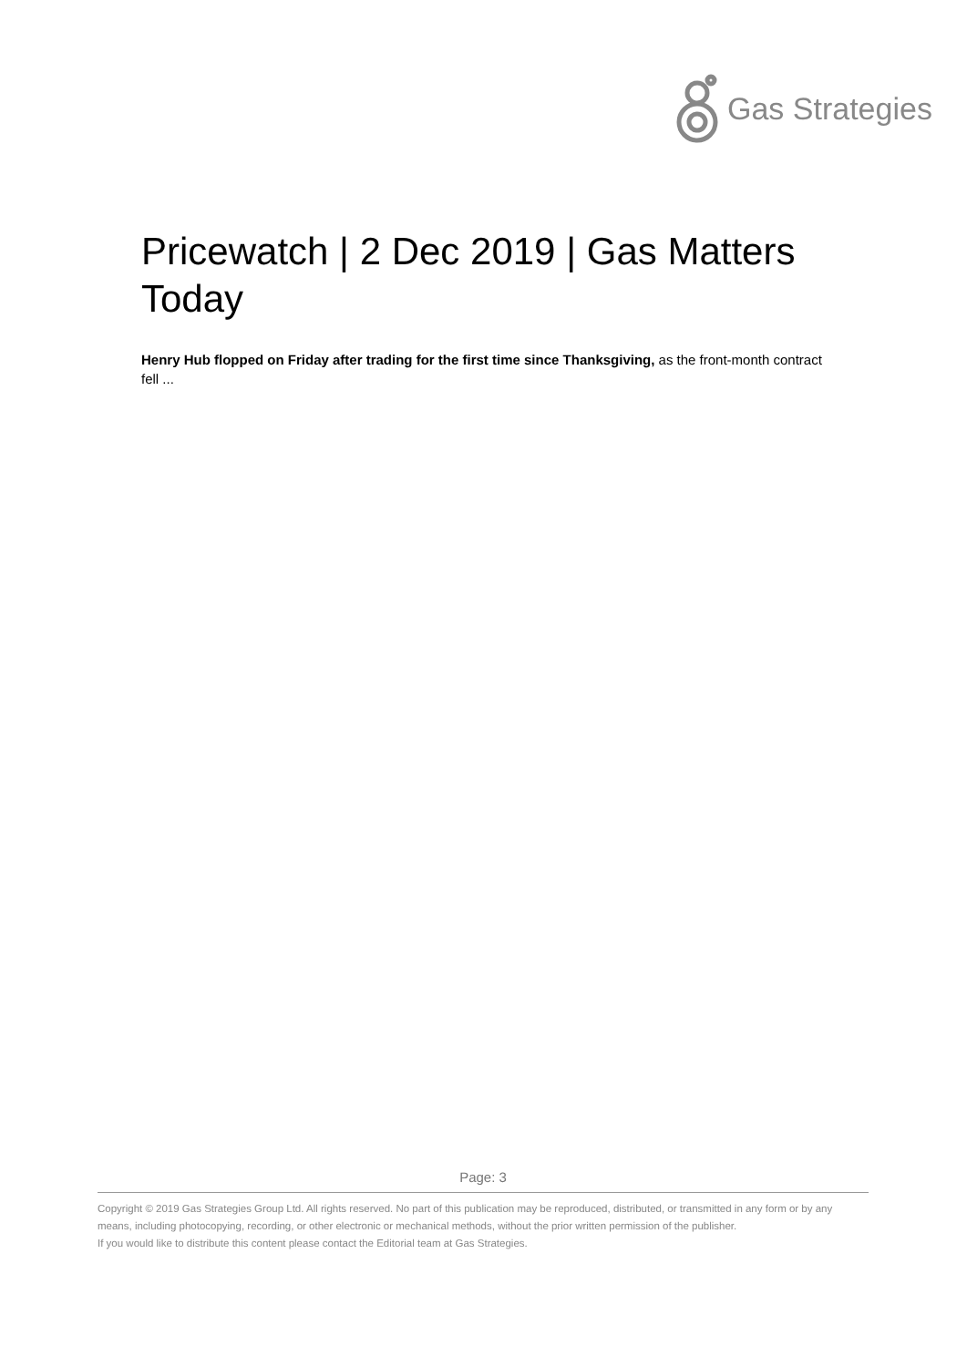Gas Strategies
Pricewatch | 2 Dec 2019 | Gas Matters Today
Henry Hub flopped on Friday after trading for the first time since Thanksgiving, as the front-month contract fell ...
Page: 3
Copyright © 2019 Gas Strategies Group Ltd. All rights reserved. No part of this publication may be reproduced, distributed, or transmitted in any form or by any means, including photocopying, recording, or other electronic or mechanical methods, without the prior written permission of the publisher.
If you would like to distribute this content please contact the Editorial team at Gas Strategies.